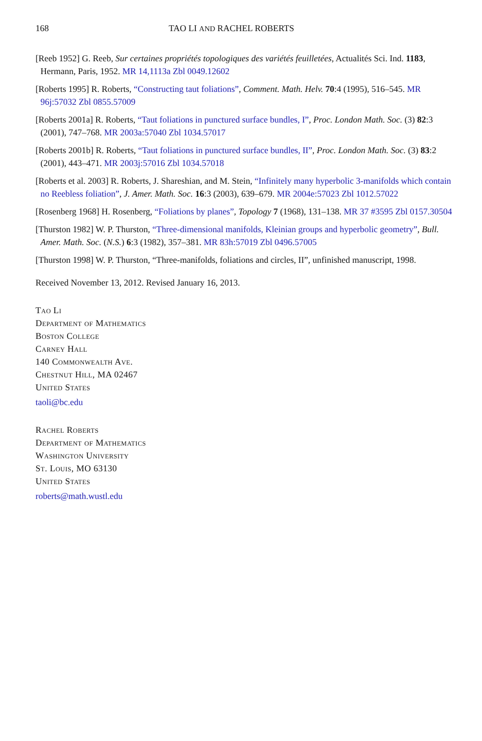168 TAO LI AND RACHEL ROBERTS
[Reeb 1952] G. Reeb, Sur certaines propriétés topologiques des variétés feuilletées, Actualités Sci. Ind. 1183, Hermann, Paris, 1952. MR 14,1113a Zbl 0049.12602
[Roberts 1995] R. Roberts, “Constructing taut foliations”, Comment. Math. Helv. 70:4 (1995), 516–545. MR 96j:57032 Zbl 0855.57009
[Roberts 2001a] R. Roberts, “Taut foliations in punctured surface bundles, I”, Proc. London Math. Soc. (3) 82:3 (2001), 747–768. MR 2003a:57040 Zbl 1034.57017
[Roberts 2001b] R. Roberts, “Taut foliations in punctured surface bundles, II”, Proc. London Math. Soc. (3) 83:2 (2001), 443–471. MR 2003j:57016 Zbl 1034.57018
[Roberts et al. 2003] R. Roberts, J. Shareshian, and M. Stein, “Infinitely many hyperbolic 3-manifolds which contain no Reebless foliation”, J. Amer. Math. Soc. 16:3 (2003), 639–679. MR 2004e:57023 Zbl 1012.57022
[Rosenberg 1968] H. Rosenberg, “Foliations by planes”, Topology 7 (1968), 131–138. MR 37 #3595 Zbl 0157.30504
[Thurston 1982] W. P. Thurston, “Three-dimensional manifolds, Kleinian groups and hyperbolic geometry”, Bull. Amer. Math. Soc. (N.S.) 6:3 (1982), 357–381. MR 83h:57019 Zbl 0496.57005
[Thurston 1998] W. P. Thurston, “Three-manifolds, foliations and circles, II”, unfinished manuscript, 1998.
Received November 13, 2012. Revised January 16, 2013.
Tao Li
Department of Mathematics
Boston College
Carney Hall
140 Commonwealth Ave.
Chestnut Hill, MA 02467
United States
taoli@bc.edu
Rachel Roberts
Department of Mathematics
Washington University
St. Louis, MO 63130
United States
roberts@math.wustl.edu